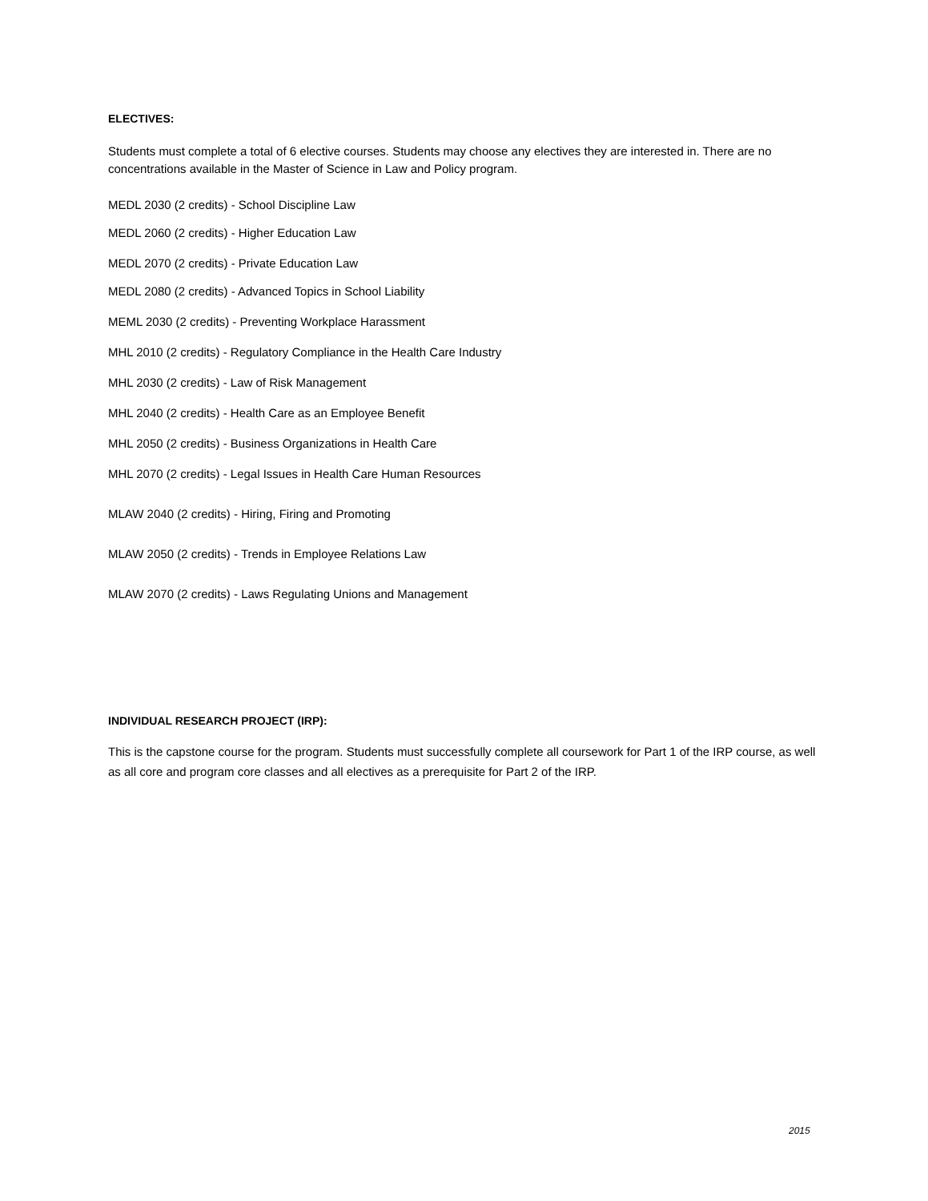ELECTIVES:
Students must complete a total of 6 elective courses. Students may choose any electives they are interested in. There are no concentrations available in the Master of Science in Law and Policy program.
MEDL 2030 (2 credits) - School Discipline Law
MEDL 2060 (2 credits) - Higher Education Law
MEDL 2070 (2 credits) - Private Education Law
MEDL 2080 (2 credits) - Advanced Topics in School Liability
MEML 2030 (2 credits) - Preventing Workplace Harassment
MHL 2010 (2 credits) - Regulatory Compliance in the Health Care Industry
MHL 2030 (2 credits) - Law of Risk Management
MHL 2040 (2 credits) - Health Care as an Employee Benefit
MHL 2050 (2 credits) - Business Organizations in Health Care
MHL 2070 (2 credits) - Legal Issues in Health Care Human Resources
MLAW 2040 (2 credits) - Hiring, Firing and Promoting
MLAW 2050 (2 credits) - Trends in Employee Relations Law
MLAW 2070 (2 credits) - Laws Regulating Unions and Management
INDIVIDUAL RESEARCH PROJECT (IRP):
This is the capstone course for the program. Students must successfully complete all coursework for Part 1 of the IRP course, as well as all core and program core classes and all electives as a prerequisite for Part 2 of the IRP.
2015